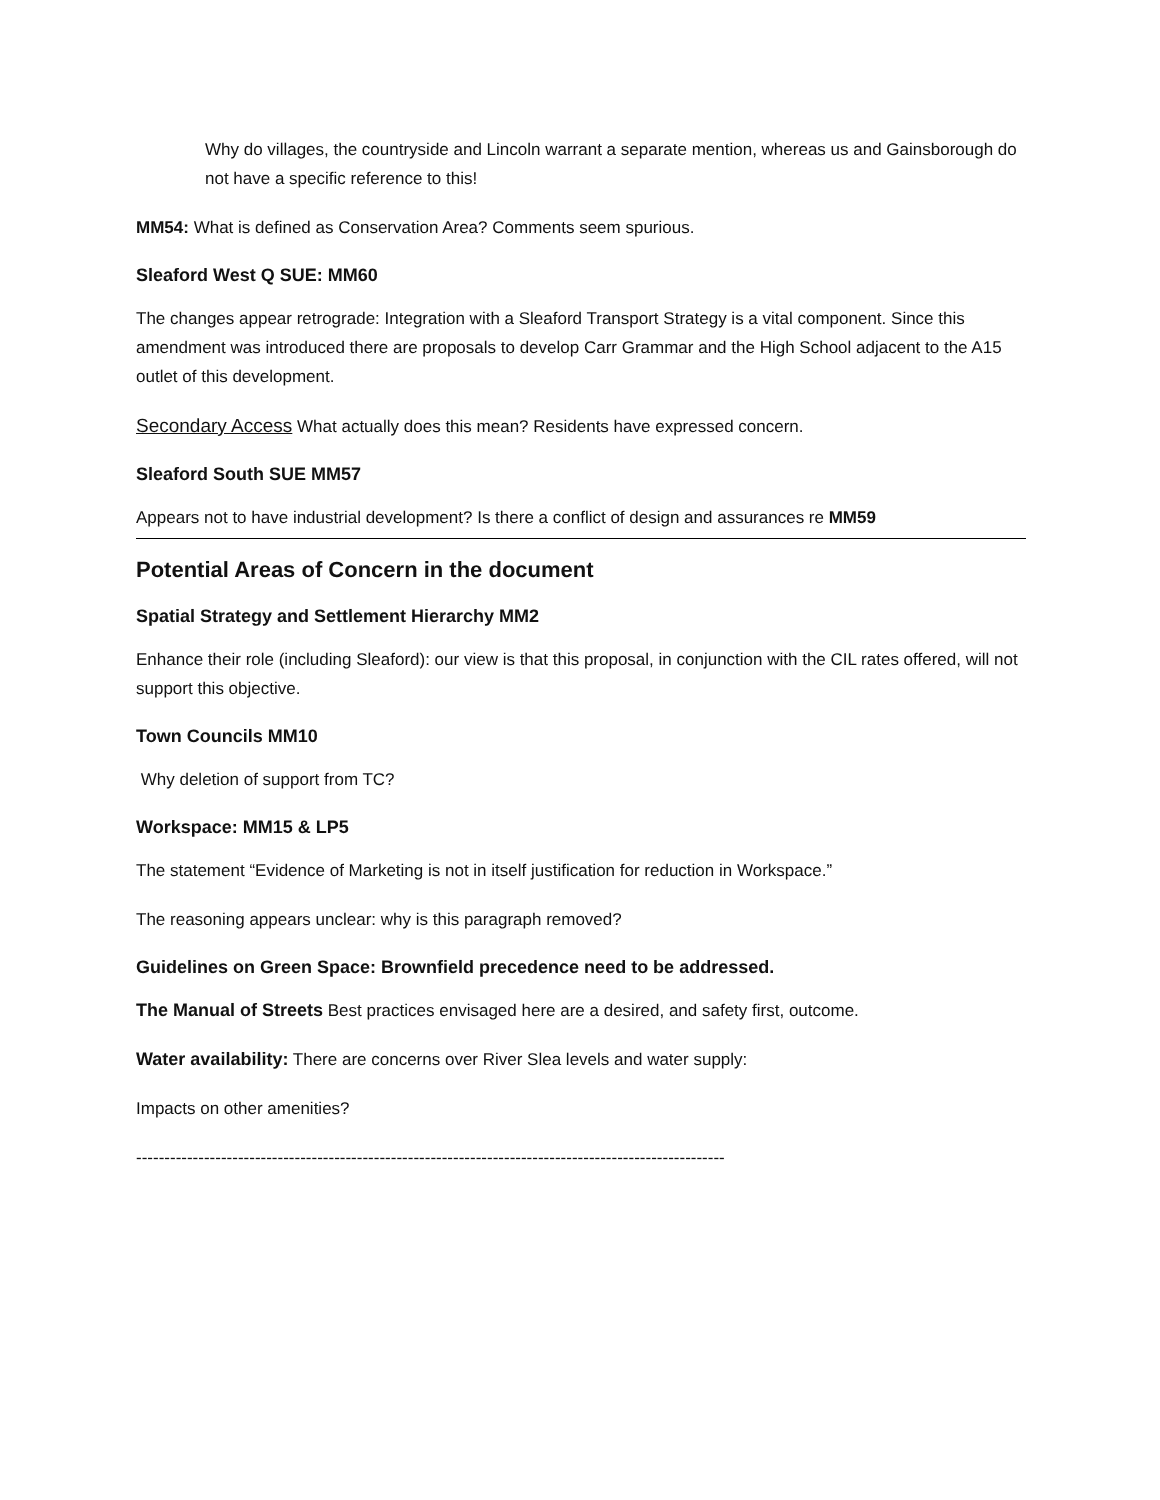Why do villages, the countryside and Lincoln warrant a separate mention, whereas us and Gainsborough do not have a specific reference to this!
MM54: What is defined as Conservation Area? Comments seem spurious.
Sleaford West Q SUE: MM60
The changes appear retrograde: Integration with a Sleaford Transport Strategy is a vital component. Since this amendment was introduced there are proposals to develop Carr Grammar and the High School adjacent to the A15 outlet of this development.
Secondary Access What actually does this mean? Residents have expressed concern.
Sleaford South SUE MM57
Appears not to have industrial development? Is there a conflict of design and assurances re MM59
Potential Areas of Concern in the document
Spatial Strategy and Settlement Hierarchy MM2
Enhance their role (including Sleaford): our view is that this proposal, in conjunction with the CIL rates offered, will not support this objective.
Town Councils MM10
Why deletion of support from TC?
Workspace: MM15 & LP5
The statement “Evidence of Marketing is not in itself justification for reduction in Workspace.”
The reasoning appears unclear: why is this paragraph removed?
Guidelines on Green Space: Brownfield precedence need to be addressed.
The Manual of Streets Best practices envisaged here are a desired, and safety first, outcome.
Water availability: There are concerns over River Slea levels and water supply:
Impacts on other amenities?
--------------------------------------------------------------------------------------------------------